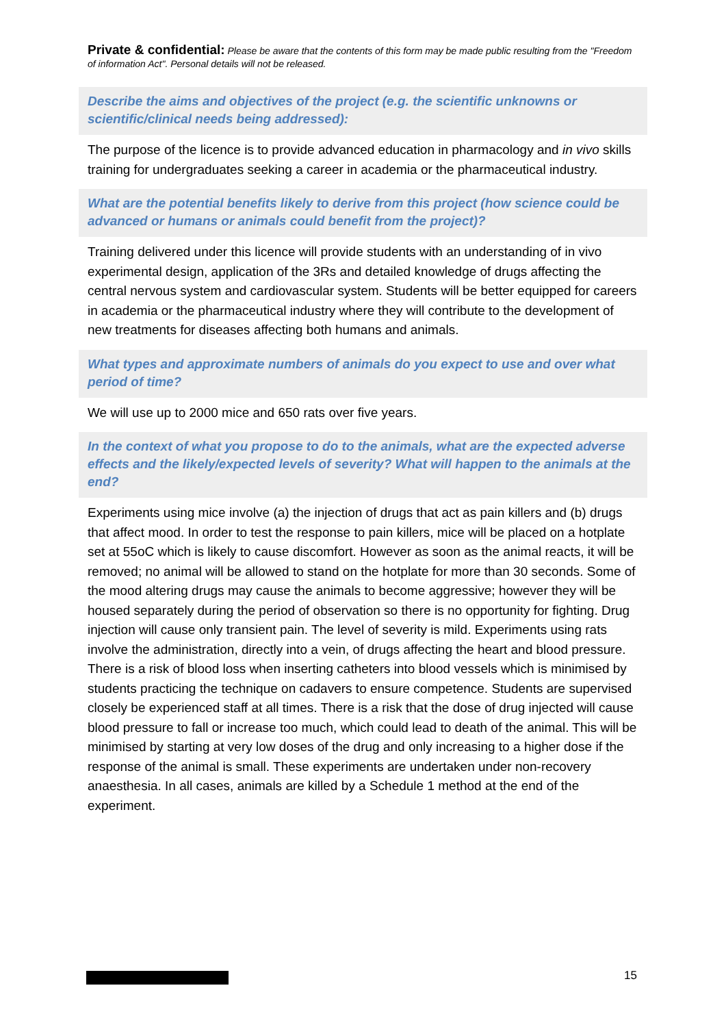Private & confidential: Please be aware that the contents of this form may be made public resulting from the "Freedom of information Act". Personal details will not be released.
Describe the aims and objectives of the project (e.g. the scientific unknowns or scientific/clinical needs being addressed):
The purpose of the licence is to provide advanced education in pharmacology and in vivo skills training for undergraduates seeking a career in academia or the pharmaceutical industry.
What are the potential benefits likely to derive from this project (how science could be advanced or humans or animals could benefit from the project)?
Training delivered under this licence will provide students with an understanding of in vivo experimental design, application of the 3Rs and detailed knowledge of drugs affecting the central nervous system and cardiovascular system. Students will be better equipped for careers in academia or the pharmaceutical industry where they will contribute to the development of new treatments for diseases affecting both humans and animals.
What types and approximate numbers of animals do you expect to use and over what period of time?
We will use up to 2000 mice and 650 rats over five years.
In the context of what you propose to do to the animals, what are the expected adverse effects and the likely/expected levels of severity? What will happen to the animals at the end?
Experiments using mice involve (a) the injection of drugs that act as pain killers and (b) drugs that affect mood. In order to test the response to pain killers, mice will be placed on a hotplate set at 55oC which is likely to cause discomfort. However as soon as the animal reacts, it will be removed; no animal will be allowed to stand on the hotplate for more than 30 seconds. Some of the mood altering drugs may cause the animals to become aggressive; however they will be housed separately during the period of observation so there is no opportunity for fighting. Drug injection will cause only transient pain. The level of severity is mild. Experiments using rats involve the administration, directly into a vein, of drugs affecting the heart and blood pressure. There is a risk of blood loss when inserting catheters into blood vessels which is minimised by students practicing the technique on cadavers to ensure competence. Students are supervised closely be experienced staff at all times. There is a risk that the dose of drug injected will cause blood pressure to fall or increase too much, which could lead to death of the animal. This will be minimised by starting at very low doses of the drug and only increasing to a higher dose if the response of the animal is small. These experiments are undertaken under non-recovery anaesthesia. In all cases, animals are killed by a Schedule 1 method at the end of the experiment.
15